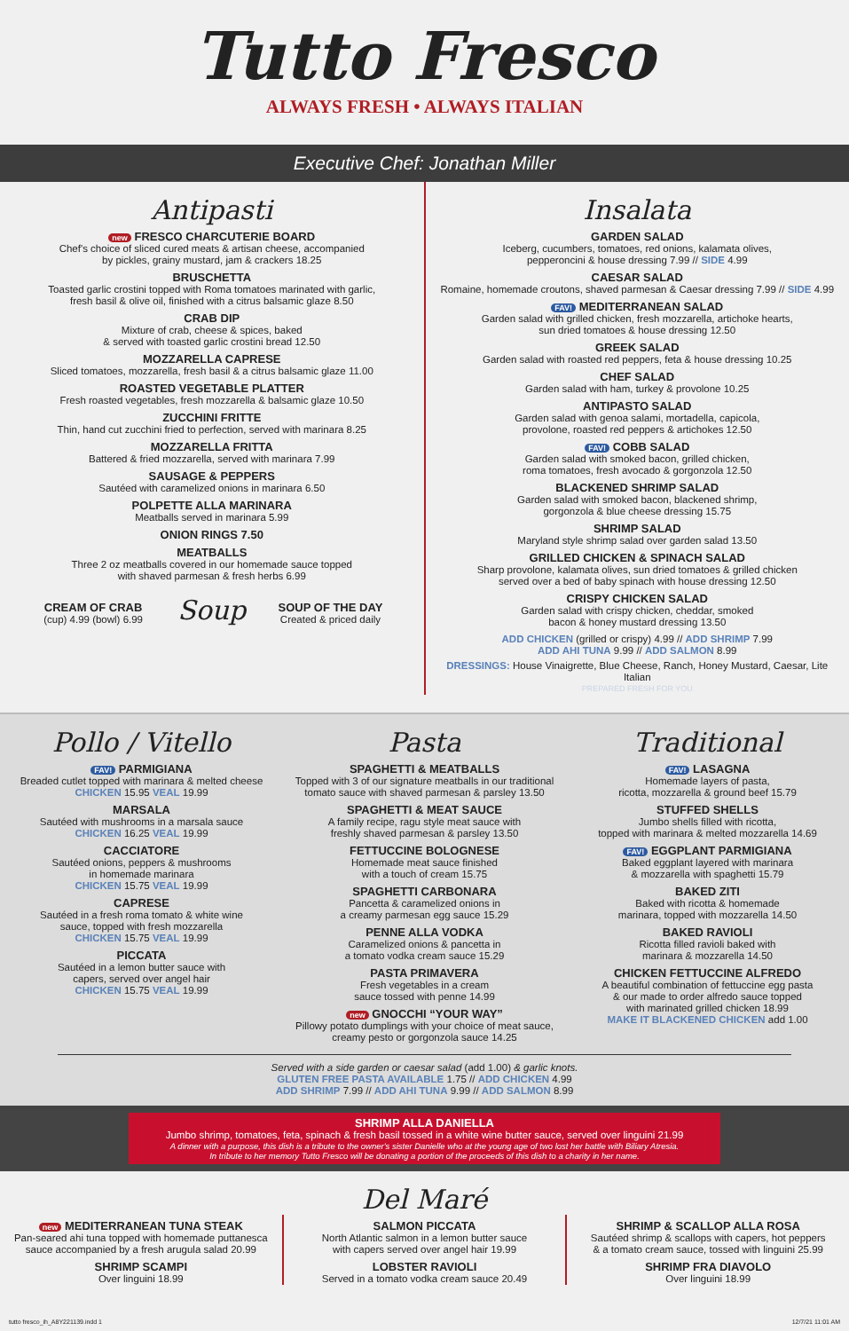Tutto Fresco
ALWAYS FRESH • ALWAYS ITALIAN
Executive Chef: Jonathan Miller
Antipasti
new FRESCO CHARCUTERIE BOARD
Chef's choice of sliced cured meats & artisan cheese, accompanied
by pickles, grainy mustard, jam & crackers 18.25
BRUSCHETTA
Toasted garlic crostini topped with Roma tomatoes marinated with garlic,
fresh basil & olive oil, finished with a citrus balsamic glaze 8.50
CRAB DIP
Mixture of crab, cheese & spices, baked
& served with toasted garlic crostini bread 12.50
MOZZARELLA CAPRESE
Sliced tomatoes, mozzarella, fresh basil & a citrus balsamic glaze 11.00
ROASTED VEGETABLE PLATTER
Fresh roasted vegetables, fresh mozzarella & balsamic glaze 10.50
ZUCCHINI FRITTE
Thin, hand cut zucchini fried to perfection, served with marinara 8.25
MOZZARELLA FRITTA
Battered & fried mozzarella, served with marinara 7.99
SAUSAGE & PEPPERS
Sautéed with caramelized onions in marinara 6.50
POLPETTE ALLA MARINARA
Meatballs served in marinara 5.99
ONION RINGS 7.50
MEATBALLS
Three 2 oz meatballs covered in our homemade sauce topped
with shaved parmesan & fresh herbs 6.99
CREAM OF CRAB
(cup) 4.99 (bowl) 6.99
Soup
SOUP OF THE DAY
Created & priced daily
Insalata
GARDEN SALAD
Iceberg, cucumbers, tomatoes, red onions, kalamata olives,
pepperoncini & house dressing 7.99 // SIDE 4.99
CAESAR SALAD
Romaine, homemade croutons, shaved parmesan & Caesar dressing 7.99 // SIDE 4.99
FAV! MEDITERRANEAN SALAD
Garden salad with grilled chicken, fresh mozzarella, artichoke hearts,
sun dried tomatoes & house dressing 12.50
GREEK SALAD
Garden salad with roasted red peppers, feta & house dressing 10.25
CHEF SALAD
Garden salad with ham, turkey & provolone 10.25
ANTIPASTO SALAD
Garden salad with genoa salami, mortadella, capicola,
provolone, roasted red peppers & artichokes 12.50
FAV! COBB SALAD
Garden salad with smoked bacon, grilled chicken,
roma tomatoes, fresh avocado & gorgonzola 12.50
BLACKENED SHRIMP SALAD
Garden salad with smoked bacon, blackened shrimp,
gorgonzola & blue cheese dressing 15.75
SHRIMP SALAD
Maryland style shrimp salad over garden salad 13.50
GRILLED CHICKEN & SPINACH SALAD
Sharp provolone, kalamata olives, sun dried tomatoes & grilled chicken
served over a bed of baby spinach with house dressing 12.50
CRISPY CHICKEN SALAD
Garden salad with crispy chicken, cheddar, smoked
bacon & honey mustard dressing 13.50
ADD CHICKEN (grilled or crispy) 4.99 // ADD SHRIMP 7.99
ADD AHI TUNA 9.99 // ADD SALMON 8.99
DRESSINGS: House Vinaigrette, Blue Cheese, Ranch, Honey Mustard, Caesar, Lite Italian
PREPARED FRESH FOR YOU
Pollo / Vitello
FAV! PARMIGIANA
Breaded cutlet topped with marinara & melted cheese
CHICKEN 15.95 VEAL 19.99
MARSALA
Sautéed with mushrooms in a marsala sauce
CHICKEN 16.25 VEAL 19.99
CACCIATORE
Sautéed onions, peppers & mushrooms
in homemade marinara
CHICKEN 15.75 VEAL 19.99
CAPRESE
Sautéed in a fresh roma tomato & white wine
sauce, topped with fresh mozzarella
CHICKEN 15.75 VEAL 19.99
PICCATA
Sautéed in a lemon butter sauce with
capers, served over angel hair
CHICKEN 15.75 VEAL 19.99
Pasta
SPAGHETTI & MEATBALLS
Topped with 3 of our signature meatballs in our traditional
tomato sauce with shaved parmesan & parsley 13.50
SPAGHETTI & MEAT SAUCE
A family recipe, ragu style meat sauce with
freshly shaved parmesan & parsley 13.50
FETTUCCINE BOLOGNESE
Homemade meat sauce finished
with a touch of cream 15.75
SPAGHETTI CARBONARA
Pancetta & caramelized onions in
a creamy parmesan egg sauce 15.29
PENNE ALLA VODKA
Caramelized onions & pancetta in
a tomato vodka cream sauce 15.29
PASTA PRIMAVERA
Fresh vegetables in a cream
sauce tossed with penne 14.99
new GNOCCHI “YOUR WAY”
Pillowy potato dumplings with your choice of meat sauce,
creamy pesto or gorgonzola sauce 14.25
Traditional
FAV! LASAGNA
Homemade layers of pasta,
ricotta, mozzarella & ground beef 15.79
STUFFED SHELLS
Jumbo shells filled with ricotta,
topped with marinara & melted mozzarella 14.69
FAV! EGGPLANT PARMIGIANA
Baked eggplant layered with marinara
& mozzarella with spaghetti 15.79
BAKED ZITI
Baked with ricotta & homemade
marinara, topped with mozzarella 14.50
BAKED RAVIOLI
Ricotta filled ravioli baked with
marinara & mozzarella 14.50
CHICKEN FETTUCCINE ALFREDO
A beautiful combination of fettuccine egg pasta
& our made to order alfredo sauce topped
with marinated grilled chicken 18.99
MAKE IT BLACKENED CHICKEN add 1.00
Served with a side garden or caesar salad (add 1.00) & garlic knots.
GLUTEN FREE PASTA AVAILABLE 1.75 // ADD CHICKEN 4.99
ADD SHRIMP 7.99 // ADD AHI TUNA 9.99 // ADD SALMON 8.99
SHRIMP ALLA DANIELLA
Jumbo shrimp, tomatoes, feta, spinach & fresh basil tossed in a white wine butter sauce, served over linguini 21.99
A dinner with a purpose, this dish is a tribute to the owner's sister Danielle who at the young age of two lost her battle with Biliary Atresia.
In tribute to her memory Tutto Fresco will be donating a portion of the proceeds of this dish to a charity in her name.
Del Maré
new MEDITERRANEAN TUNA STEAK
Pan-seared ahi tuna topped with homemade puttanesca
sauce accompanied by a fresh arugula salad 20.99
SHRIMP SCAMPI
Over linguini 18.99
SALMON PICCATA
North Atlantic salmon in a lemon butter sauce
with capers served over angel hair 19.99
LOBSTER RAVIOLI
Served in a tomato vodka cream sauce 20.49
SHRIMP & SCALLOP ALLA ROSA
Sautéed shrimp & scallops with capers, hot peppers
& a tomato cream sauce, tossed with linguini 25.99
SHRIMP FRA DIAVOLO
Over linguini 18.99
tutto fresco_ih_A8Y221139.indd 1 12/7/21 11:01 AM